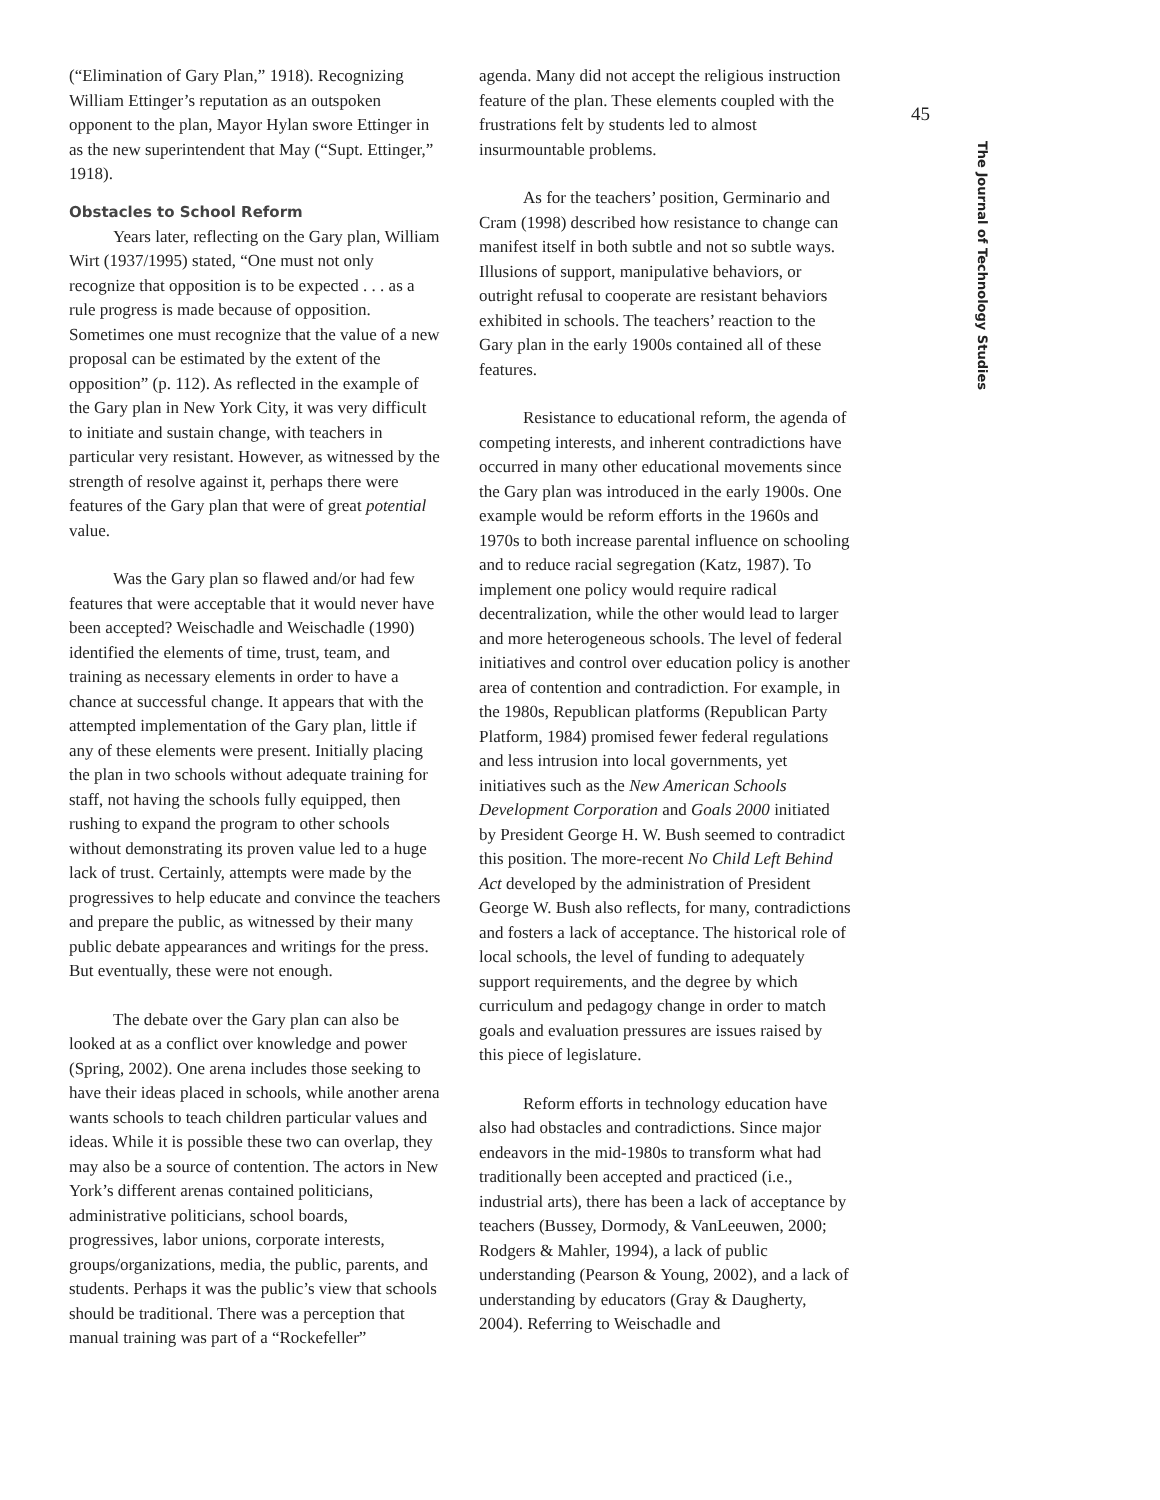(“Elimination of Gary Plan,” 1918). Recognizing William Ettinger’s reputation as an outspoken opponent to the plan, Mayor Hylan swore Ettinger in as the new superintendent that May (“Supt. Ettinger,” 1918).
Obstacles to School Reform
Years later, reflecting on the Gary plan, William Wirt (1937/1995) stated, “One must not only recognize that opposition is to be expected . . . as a rule progress is made because of opposition. Sometimes one must recognize that the value of a new proposal can be estimated by the extent of the opposition” (p. 112). As reflected in the example of the Gary plan in New York City, it was very difficult to initiate and sustain change, with teachers in particular very resistant. However, as witnessed by the strength of resolve against it, perhaps there were features of the Gary plan that were of great potential value.
Was the Gary plan so flawed and/or had few features that were acceptable that it would never have been accepted? Weischadle and Weischadle (1990) identified the elements of time, trust, team, and training as necessary elements in order to have a chance at successful change. It appears that with the attempted implementation of the Gary plan, little if any of these elements were present. Initially placing the plan in two schools without adequate training for staff, not having the schools fully equipped, then rushing to expand the program to other schools without demonstrating its proven value led to a huge lack of trust. Certainly, attempts were made by the progressives to help educate and convince the teachers and prepare the public, as witnessed by their many public debate appearances and writings for the press. But eventually, these were not enough.
The debate over the Gary plan can also be looked at as a conflict over knowledge and power (Spring, 2002). One arena includes those seeking to have their ideas placed in schools, while another arena wants schools to teach children particular values and ideas. While it is possible these two can overlap, they may also be a source of contention. The actors in New York’s different arenas contained politicians, administrative politicians, school boards, progressives, labor unions, corporate interests, groups/organizations, media, the public, parents, and students. Perhaps it was the public’s view that schools should be traditional. There was a perception that manual training was part of a “Rockefeller”
agenda. Many did not accept the religious instruction feature of the plan. These elements coupled with the frustrations felt by students led to almost insurmountable problems.
As for the teachers’ position, Germinario and Cram (1998) described how resistance to change can manifest itself in both subtle and not so subtle ways. Illusions of support, manipulative behaviors, or outright refusal to cooperate are resistant behaviors exhibited in schools. The teachers’ reaction to the Gary plan in the early 1900s contained all of these features.
Resistance to educational reform, the agenda of competing interests, and inherent contradictions have occurred in many other educational movements since the Gary plan was introduced in the early 1900s. One example would be reform efforts in the 1960s and 1970s to both increase parental influence on schooling and to reduce racial segregation (Katz, 1987). To implement one policy would require radical decentralization, while the other would lead to larger and more heterogeneous schools. The level of federal initiatives and control over education policy is another area of contention and contradiction. For example, in the 1980s, Republican platforms (Republican Party Platform, 1984) promised fewer federal regulations and less intrusion into local governments, yet initiatives such as the New American Schools Development Corporation and Goals 2000 initiated by President George H. W. Bush seemed to contradict this position. The more-recent No Child Left Behind Act developed by the administration of President George W. Bush also reflects, for many, contradictions and fosters a lack of acceptance. The historical role of local schools, the level of funding to adequately support requirements, and the degree by which curriculum and pedagogy change in order to match goals and evaluation pressures are issues raised by this piece of legislature.
Reform efforts in technology education have also had obstacles and contradictions. Since major endeavors in the mid-1980s to transform what had traditionally been accepted and practiced (i.e., industrial arts), there has been a lack of acceptance by teachers (Bussey, Dormody, & VanLeeuwen, 2000; Rodgers & Mahler, 1994), a lack of public understanding (Pearson & Young, 2002), and a lack of understanding by educators (Gray & Daugherty, 2004). Referring to Weischadle and
45
The Journal of Technology Studies